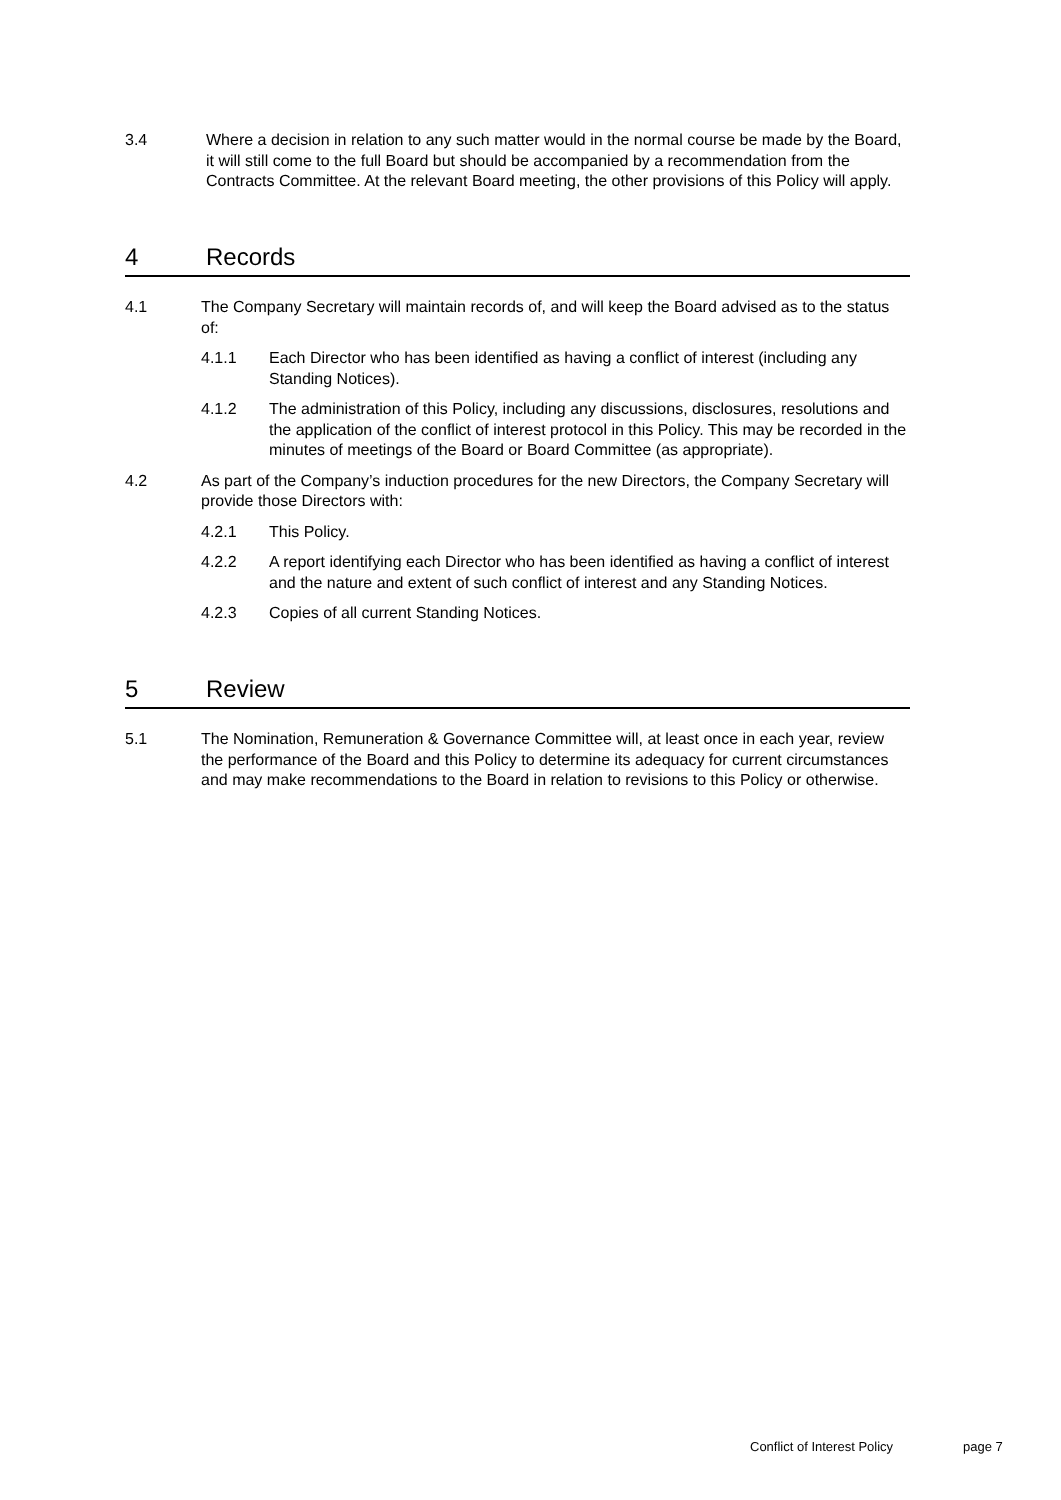3.4 Where a decision in relation to any such matter would in the normal course be made by the Board, it will still come to the full Board but should be accompanied by a recommendation from the Contracts Committee. At the relevant Board meeting, the other provisions of this Policy will apply.
4 Records
4.1 The Company Secretary will maintain records of, and will keep the Board advised as to the status of:
4.1.1 Each Director who has been identified as having a conflict of interest (including any Standing Notices).
4.1.2 The administration of this Policy, including any discussions, disclosures, resolutions and the application of the conflict of interest protocol in this Policy. This may be recorded in the minutes of meetings of the Board or Board Committee (as appropriate).
4.2 As part of the Company’s induction procedures for the new Directors, the Company Secretary will provide those Directors with:
4.2.1 This Policy.
4.2.2 A report identifying each Director who has been identified as having a conflict of interest and the nature and extent of such conflict of interest and any Standing Notices.
4.2.3 Copies of all current Standing Notices.
5 Review
5.1 The Nomination, Remuneration & Governance Committee will, at least once in each year, review the performance of the Board and this Policy to determine its adequacy for current circumstances and may make recommendations to the Board in relation to revisions to this Policy or otherwise.
Conflict of Interest Policy page 7